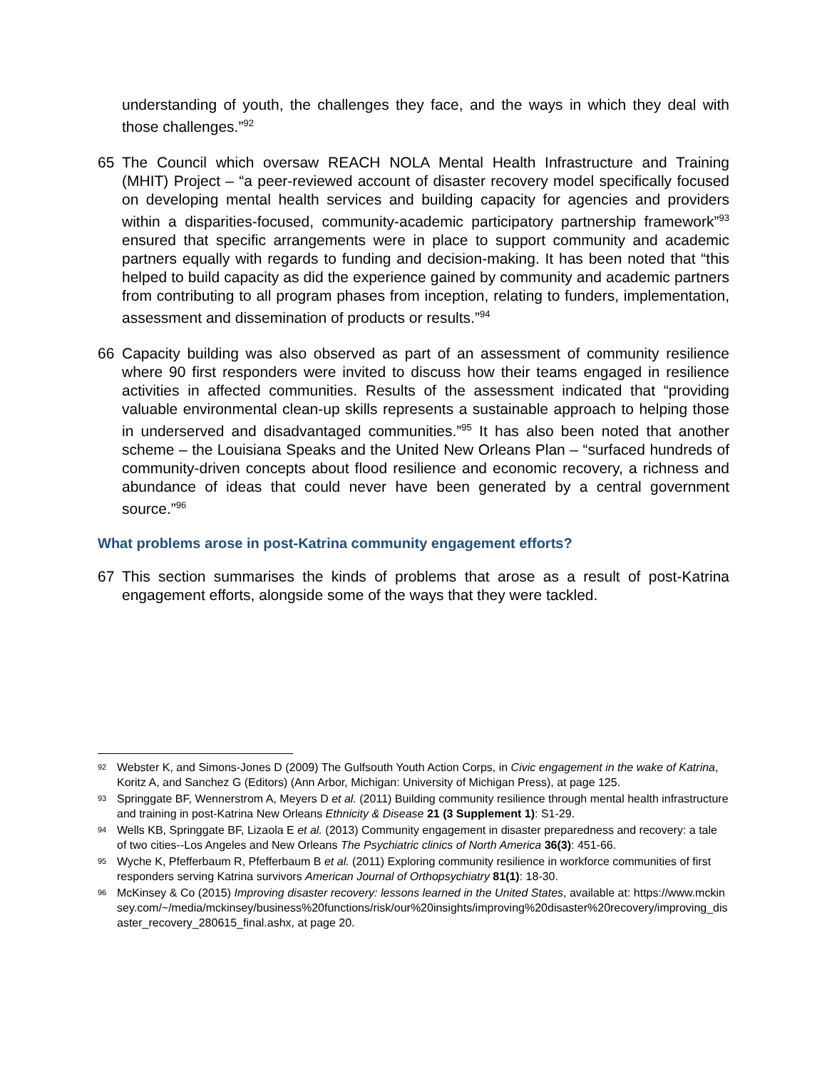understanding of youth, the challenges they face, and the ways in which they deal with those challenges.”<sup>92</sup>
65 The Council which oversaw REACH NOLA Mental Health Infrastructure and Training (MHIT) Project – “a peer-reviewed account of disaster recovery model specifically focused on developing mental health services and building capacity for agencies and providers within a disparities-focused, community-academic participatory partnership framework”<sup>93</sup> ensured that specific arrangements were in place to support community and academic partners equally with regards to funding and decision-making. It has been noted that “this helped to build capacity as did the experience gained by community and academic partners from contributing to all program phases from inception, relating to funders, implementation, assessment and dissemination of products or results.”<sup>94</sup>
66 Capacity building was also observed as part of an assessment of community resilience where 90 first responders were invited to discuss how their teams engaged in resilience activities in affected communities. Results of the assessment indicated that “providing valuable environmental clean-up skills represents a sustainable approach to helping those in underserved and disadvantaged communities.”<sup>95</sup> It has also been noted that another scheme – the Louisiana Speaks and the United New Orleans Plan – “surfaced hundreds of community-driven concepts about flood resilience and economic recovery, a richness and abundance of ideas that could never have been generated by a central government source.”<sup>96</sup>
What problems arose in post-Katrina community engagement efforts?
67 This section summarises the kinds of problems that arose as a result of post-Katrina engagement efforts, alongside some of the ways that they were tackled.
92 Webster K, and Simons-Jones D (2009) The Gulfsouth Youth Action Corps, in Civic engagement in the wake of Katrina, Koritz A, and Sanchez G (Editors) (Ann Arbor, Michigan: University of Michigan Press), at page 125.
93 Springgate BF, Wennerstrom A, Meyers D et al. (2011) Building community resilience through mental health infrastructure and training in post-Katrina New Orleans Ethnicity & Disease 21 (3 Supplement 1): S1-29.
94 Wells KB, Springgate BF, Lizaola E et al. (2013) Community engagement in disaster preparedness and recovery: a tale of two cities--Los Angeles and New Orleans The Psychiatric clinics of North America 36(3): 451-66.
95 Wyche K, Pfefferbaum R, Pfefferbaum B et al. (2011) Exploring community resilience in workforce communities of first responders serving Katrina survivors American Journal of Orthopsychiatry 81(1): 18-30.
96 McKinsey & Co (2015) Improving disaster recovery: lessons learned in the United States, available at: https://www.mckinsey.com/~/media/mckinsey/business%20functions/risk/our%20insights/improving%20disaster%20recovery/improving_disaster_recovery_280615_final.ashx, at page 20.